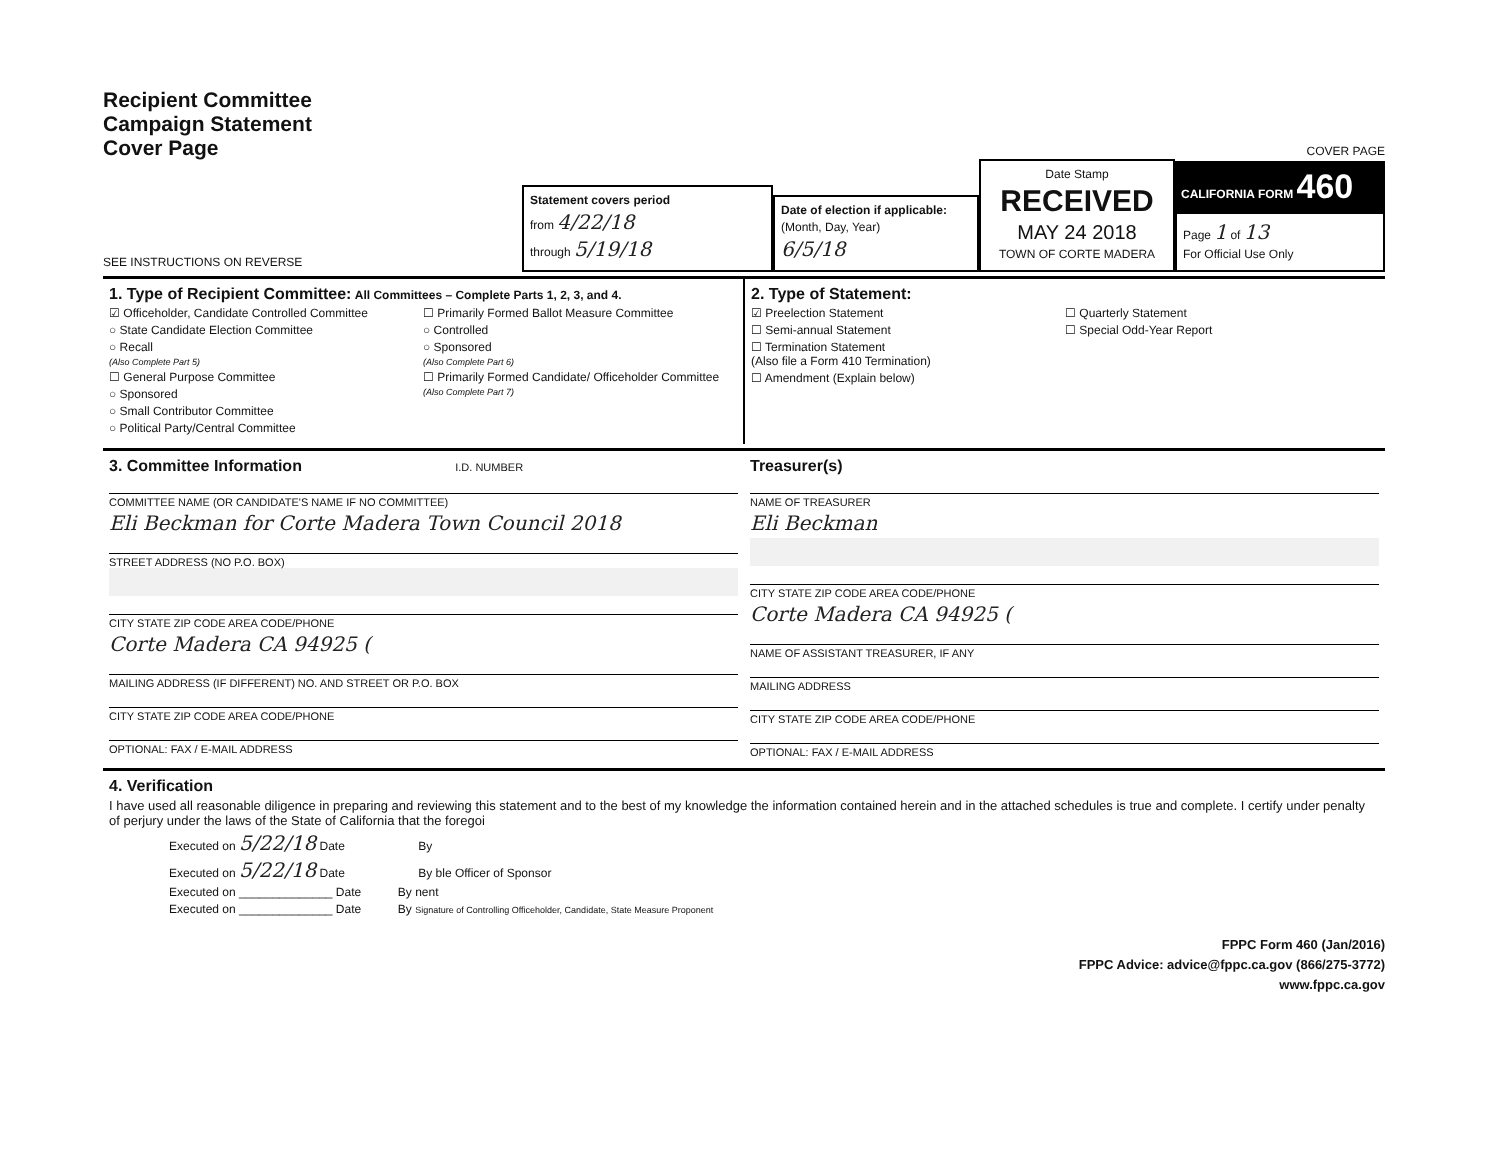Recipient Committee
Campaign Statement
Cover Page
SEE INSTRUCTIONS ON REVERSE
Statement covers period
from 4/22/18
through 5/19/18
Date of election if applicable:
(Month, Day, Year)
6/5/18
Date Stamp
RECEIVED
MAY 24 2018
TOWN OF CORTE MADERA
COVER PAGE
CALIFORNIA FORM 460
Page 1 of 13
For Official Use Only
1. Type of Recipient Committee: All Committees – Complete Parts 1, 2, 3, and 4.
☑ Officeholder, Candidate Controlled Committee
○ State Candidate Election Committee
○ Recall
(Also Complete Part 5)
☐ General Purpose Committee
○ Sponsored
○ Small Contributor Committee
○ Political Party/Central Committee
☐ Primarily Formed Ballot Measure Committee
○ Controlled
○ Sponsored
(Also Complete Part 6)
☐ Primarily Formed Candidate/ Officeholder Committee
(Also Complete Part 7)
2. Type of Statement:
☑ Preelection Statement
☐ Semi-annual Statement
☐ Termination Statement
(Also file a Form 410 Termination)
☐ Amendment (Explain below)
☐ Quarterly Statement
☐ Special Odd-Year Report
3. Committee Information I.D. NUMBER
COMMITTEE NAME (OR CANDIDATE'S NAME IF NO COMMITTEE)
Eli Beckman for Corte Madera Town Council 2018
STREET ADDRESS (NO P.O. BOX)
CITY STATE ZIP CODE AREA CODE/PHONE
Corte Madera CA 94925 (
MAILING ADDRESS (IF DIFFERENT) NO. AND STREET OR P.O. BOX
CITY STATE ZIP CODE AREA CODE/PHONE
OPTIONAL: FAX / E-MAIL ADDRESS
Treasurer(s)
NAME OF TREASURER
Eli Beckman
CITY STATE ZIP CODE AREA CODE/PHONE
Corte Madera CA 94925 (
NAME OF ASSISTANT TREASURER, IF ANY
MAILING ADDRESS
CITY STATE ZIP CODE AREA CODE/PHONE
OPTIONAL: FAX / E-MAIL ADDRESS
4. Verification
I have used all reasonable diligence in preparing and reviewing this statement and to the best of my knowledge the information contained herein and in the attached schedules is true and complete. I certify under penalty of perjury under the laws of the State of California that the foregoi
Executed on 5/22/18 Date By
Executed on 5/22/18 Date By ble Officer of Sponsor
Executed on ______________ Date By nent
Executed on ______________ Date By Signature of Controlling Officeholder, Candidate, State Measure Proponent
FPPC Form 460 (Jan/2016)
FPPC Advice: advice@fppc.ca.gov (866/275-3772)
www.fppc.ca.gov